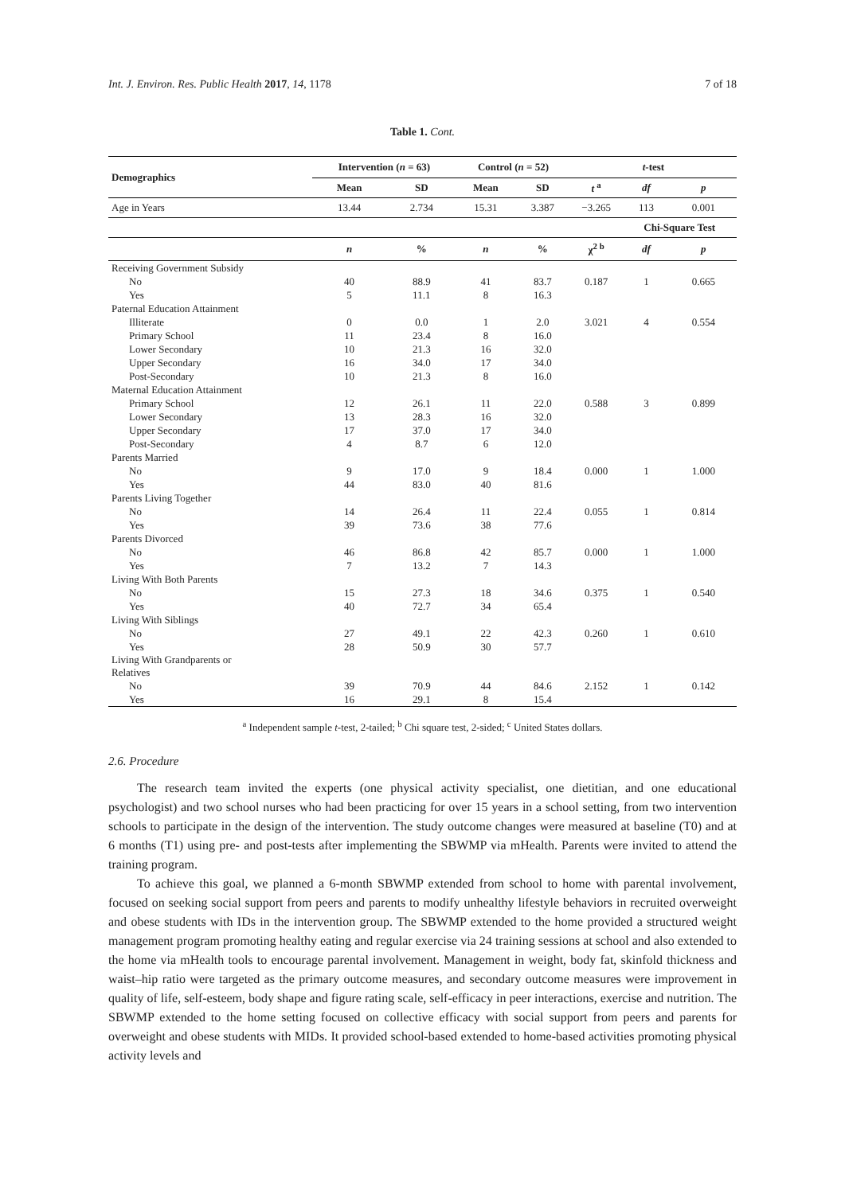Int. J. Environ. Res. Public Health 2017, 14, 1178 7 of 18
Table 1. Cont.
| Demographics | Intervention ( n = 63) | | Control ( n = 52) | | t -test | | |
| --- | --- | --- | --- | --- | --- | --- | --- |
| | Mean | SD | Mean | SD | t <sup>a</sup> | df | p |
| Age in Years | 13.44 | 2.734 | 15.31 | 3.387 | −3.265 | 113 | 0.001 |
| | | | | | | Chi-Square Test | |
| | n | % | n | % | χ<sup>2 b</sup> | df | p |
| Receiving Government Subsidy | | | | | | | |
| No | 40 | 88.9 | 41 | 83.7 | 0.187 | 1 | 0.665 |
| Yes | 5 | 11.1 | 8 | 16.3 | | | |
| Paternal Education Attainment | | | | | | | |
| Illiterate | 0 | 0.0 | 1 | 2.0 | 3.021 | 4 | 0.554 |
| Primary School | 11 | 23.4 | 8 | 16.0 | | | |
| Lower Secondary | 10 | 21.3 | 16 | 32.0 | | | |
| Upper Secondary | 16 | 34.0 | 17 | 34.0 | | | |
| Post-Secondary | 10 | 21.3 | 8 | 16.0 | | | |
| Maternal Education Attainment | | | | | | | |
| Primary School | 12 | 26.1 | 11 | 22.0 | 0.588 | 3 | 0.899 |
| Lower Secondary | 13 | 28.3 | 16 | 32.0 | | | |
| Upper Secondary | 17 | 37.0 | 17 | 34.0 | | | |
| Post-Secondary | 4 | 8.7 | 6 | 12.0 | | | |
| Parents Married | | | | | | | |
| No | 9 | 17.0 | 9 | 18.4 | 0.000 | 1 | 1.000 |
| Yes | 44 | 83.0 | 40 | 81.6 | | | |
| Parents Living Together | | | | | | | |
| No | 14 | 26.4 | 11 | 22.4 | 0.055 | 1 | 0.814 |
| Yes | 39 | 73.6 | 38 | 77.6 | | | |
| Parents Divorced | | | | | | | |
| No | 46 | 86.8 | 42 | 85.7 | 0.000 | 1 | 1.000 |
| Yes | 7 | 13.2 | 7 | 14.3 | | | |
| Living With Both Parents | | | | | | | |
| No | 15 | 27.3 | 18 | 34.6 | 0.375 | 1 | 0.540 |
| Yes | 40 | 72.7 | 34 | 65.4 | | | |
| Living With Siblings | | | | | | | |
| No | 27 | 49.1 | 22 | 42.3 | 0.260 | 1 | 0.610 |
| Yes | 28 | 50.9 | 30 | 57.7 | | | |
| Living With Grandparents or Relatives | | | | | | | |
| No | 39 | 70.9 | 44 | 84.6 | 2.152 | 1 | 0.142 |
| Yes | 16 | 29.1 | 8 | 15.4 | | | |
<sup>a</sup> Independent sample t-test, 2-tailed; <sup>b</sup> Chi square test, 2-sided; <sup>c</sup> United States dollars.
2.6. Procedure
The research team invited the experts (one physical activity specialist, one dietitian, and one educational psychologist) and two school nurses who had been practicing for over 15 years in a school setting, from two intervention schools to participate in the design of the intervention. The study outcome changes were measured at baseline (T0) and at 6 months (T1) using pre- and post-tests after implementing the SBWMP via mHealth. Parents were invited to attend the training program.
To achieve this goal, we planned a 6-month SBWMP extended from school to home with parental involvement, focused on seeking social support from peers and parents to modify unhealthy lifestyle behaviors in recruited overweight and obese students with IDs in the intervention group. The SBWMP extended to the home provided a structured weight management program promoting healthy eating and regular exercise via 24 training sessions at school and also extended to the home via mHealth tools to encourage parental involvement. Management in weight, body fat, skinfold thickness and waist–hip ratio were targeted as the primary outcome measures, and secondary outcome measures were improvement in quality of life, self-esteem, body shape and figure rating scale, self-efficacy in peer interactions, exercise and nutrition. The SBWMP extended to the home setting focused on collective efficacy with social support from peers and parents for overweight and obese students with MIDs. It provided school-based extended to home-based activities promoting physical activity levels and